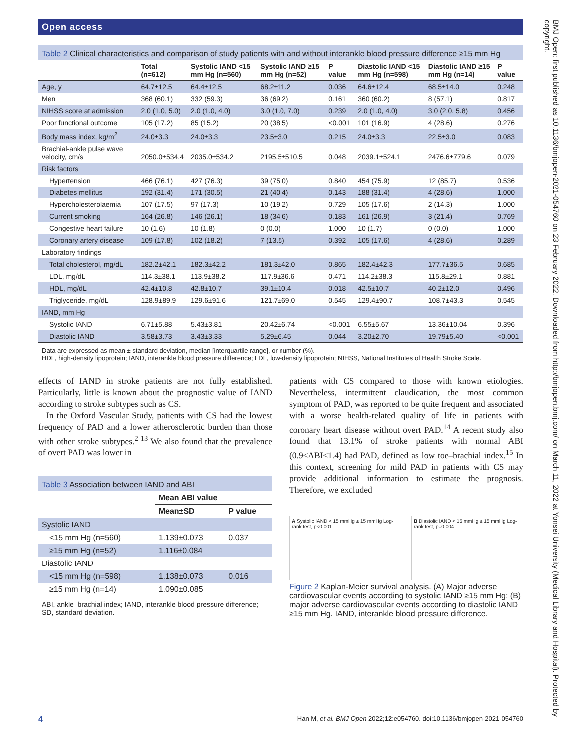BMJ Open: first published as 10.1136/bmjopen-2021-054760 on 23 February 2022. Downloaded from http://bmjopen.bmj.com/ on March 11, 2022 at Yonsei University (Medical Library and Hospital). Protected by copyright.
Open access
Table 2 Clinical characteristics and comparison of study patients with and without interankle blood pressure difference ≥15 mm Hg
| | Total (n=612) | Systolic IAND <15 mm Hg (n=560) | Systolic IAND ≥15 mm Hg (n=52) | P value | Diastolic IAND <15 mm Hg (n=598) | Diastolic IAND ≥15 mm Hg (n=14) | P value |
| --- | --- | --- | --- | --- | --- | --- | --- |
| Age, y | 64.7±12.5 | 64.4±12.5 | 68.2±11.2 | 0.036 | 64.6±12.4 | 68.5±14.0 | 0.248 |
| Men | 368 (60.1) | 332 (59.3) | 36 (69.2) | 0.161 | 360 (60.2) | 8 (57.1) | 0.817 |
| NIHSS score at admission | 2.0 (1.0, 5.0) | 2.0 (1.0, 4.0) | 3.0 (1.0, 7.0) | 0.239 | 2.0 (1.0, 4.0) | 3.0 (2.0, 5.8) | 0.456 |
| Poor functional outcome | 105 (17.2) | 85 (15.2) | 20 (38.5) | <0.001 | 101 (16.9) | 4 (28.6) | 0.276 |
| Body mass index, kg/m<sup>2</sup> | 24.0±3.3 | 24.0±3.3 | 23.5±3.0 | 0.215 | 24.0±3.3 | 22.5±3.0 | 0.083 |
| Brachial-ankle pulse wave velocity, cm/s | 2050.0±534.4 | 2035.0±534.2 | 2195.5±510.5 | 0.048 | 2039.1±524.1 | 2476.6±779.6 | 0.079 |
| Risk factors | | | | | | | |
| Hypertension | 466 (76.1) | 427 (76.3) | 39 (75.0) | 0.840 | 454 (75.9) | 12 (85.7) | 0.536 |
| Diabetes mellitus | 192 (31.4) | 171 (30.5) | 21 (40.4) | 0.143 | 188 (31.4) | 4 (28.6) | 1.000 |
| Hypercholesterolaemia | 107 (17.5) | 97 (17.3) | 10 (19.2) | 0.729 | 105 (17.6) | 2 (14.3) | 1.000 |
| Current smoking | 164 (26.8) | 146 (26.1) | 18 (34.6) | 0.183 | 161 (26.9) | 3 (21.4) | 0.769 |
| Congestive heart failure | 10 (1.6) | 10 (1.8) | 0 (0.0) | 1.000 | 10 (1.7) | 0 (0.0) | 1.000 |
| Coronary artery disease | 109 (17.8) | 102 (18.2) | 7 (13.5) | 0.392 | 105 (17.6) | 4 (28.6) | 0.289 |
| Laboratory findings | | | | | | | |
| Total cholesterol, mg/dL | 182.2±42.1 | 182.3±42.2 | 181.3±42.0 | 0.865 | 182.4±42.3 | 177.7±36.5 | 0.685 |
| LDL, mg/dL | 114.3±38.1 | 113.9±38.2 | 117.9±36.6 | 0.471 | 114.2±38.3 | 115.8±29.1 | 0.881 |
| HDL, mg/dL | 42.4±10.8 | 42.8±10.7 | 39.1±10.4 | 0.018 | 42.5±10.7 | 40.2±12.0 | 0.496 |
| Triglyceride, mg/dL | 128.9±89.9 | 129.6±91.6 | 121.7±69.0 | 0.545 | 129.4±90.7 | 108.7±43.3 | 0.545 |
| IAND, mm Hg | | | | | | | |
| Systolic IAND | 6.71±5.88 | 5.43±3.81 | 20.42±6.74 | <0.001 | 6.55±5.67 | 13.36±10.04 | 0.396 |
| Diastolic IAND | 3.58±3.73 | 3.43±3.33 | 5.29±6.45 | 0.044 | 3.20±2.70 | 19.79±5.40 | <0.001 |
Data are expressed as mean ± standard deviation, median [interquartile range], or number (%).
HDL, high-density lipoprotein; IAND, interankle blood pressure difference; LDL, low-density lipoprotein; NIHSS, National Institutes of Health Stroke Scale.
effects of IAND in stroke patients are not fully established. Particularly, little is known about the prognostic value of IAND according to stroke subtypes such as CS.
In the Oxford Vascular Study, patients with CS had the lowest frequency of PAD and a lower atherosclerotic burden than those with other stroke subtypes.<sup>2 13</sup> We also found that the prevalence of overt PAD was lower in
Table 3 Association between IAND and ABI
| | Mean ABI value | |
| --- | --- | --- |
| | Mean±SD | P value |
| Systolic IAND | | |
| <15 mm Hg (n=560) | 1.139±0.073 | 0.037 |
| ≥15 mm Hg (n=52) | 1.116±0.084 | |
| Diastolic IAND | | |
| <15 mm Hg (n=598) | 1.138±0.073 | 0.016 |
| ≥15 mm Hg (n=14) | 1.090±0.085 | |
ABI, ankle–brachial index; IAND, interankle blood pressure difference; SD, standard deviation.
patients with CS compared to those with known etiologies. Nevertheless, intermittent claudication, the most common symptom of PAD, was reported to be quite frequent and associated with a worse health-related quality of life in patients with coronary heart disease without overt PAD.<sup>14</sup> A recent study also found that 13.1% of stroke patients with normal ABI (0.9≤ABI≤1.4) had PAD, defined as low toe–brachial index.<sup>15</sup> In this context, screening for mild PAD in patients with CS may provide additional information to estimate the prognosis. Therefore, we excluded
A Systolic IAND < 15 mmHg ≥ 15 mmHg Log-rank test, p<0.001
B Diastolic IAND < 15 mmHg ≥ 15 mmHg Log-rank test, p=0.004
Figure 2 Kaplan-Meier survival analysis. (A) Major adverse cardiovascular events according to systolic IAND ≥15 mm Hg; (B) major adverse cardiovascular events according to diastolic IAND ≥15 mm Hg. IAND, interankle blood pressure difference.
4 Han M, et al. BMJ Open 2022;12:e054760. doi:10.1136/bmjopen-2021-054760